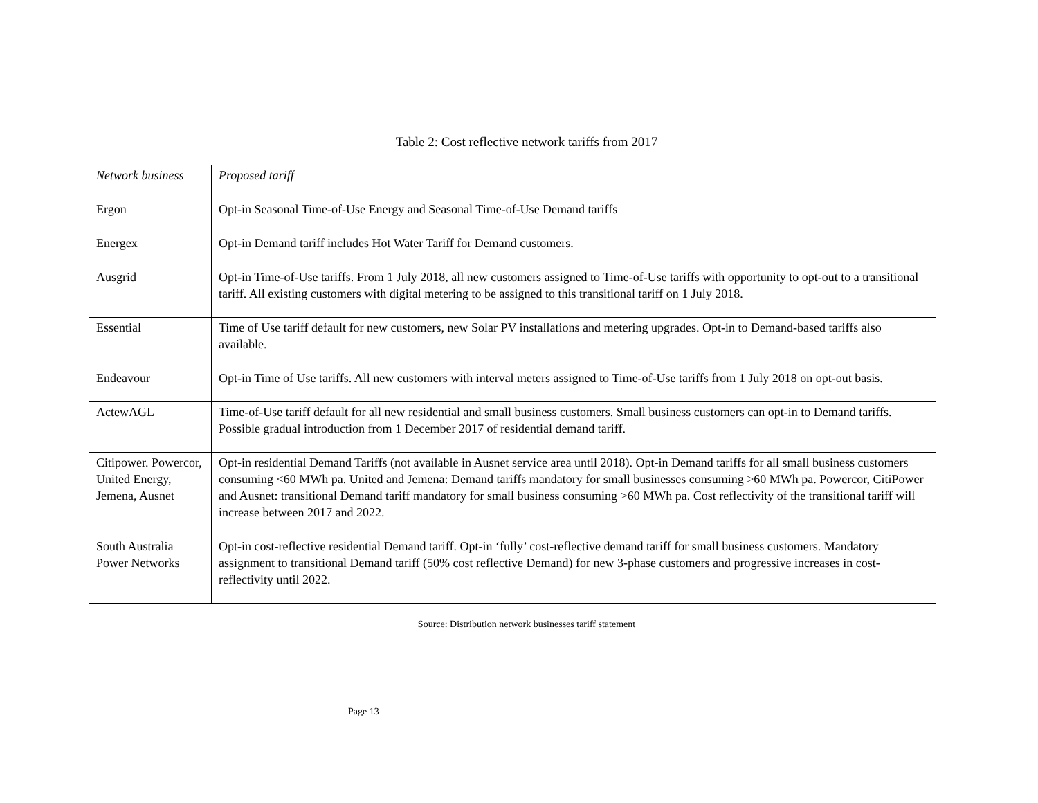Table 2: Cost reflective network tariffs from 2017
| Network business | Proposed tariff |
| --- | --- |
| Ergon | Opt-in Seasonal Time-of-Use Energy and Seasonal Time-of-Use Demand tariffs |
| Energex | Opt-in Demand tariff includes Hot Water Tariff for Demand customers. |
| Ausgrid | Opt-in Time-of-Use tariffs. From 1 July 2018, all new customers assigned to Time-of-Use tariffs with opportunity to opt-out to a transitional tariff. All existing customers with digital metering to be assigned to this transitional tariff on 1 July 2018. |
| Essential | Time of Use tariff default for new customers, new Solar PV installations and metering upgrades. Opt-in to Demand-based tariffs also available. |
| Endeavour | Opt-in Time of Use tariffs. All new customers with interval meters assigned to Time-of-Use tariffs from 1 July 2018 on opt-out basis. |
| ActewAGL | Time-of-Use tariff default for all new residential and small business customers. Small business customers can opt-in to Demand tariffs. Possible gradual introduction from 1 December 2017 of residential demand tariff. |
| Citipower. Powercor, United Energy, Jemena, Ausnet | Opt-in residential Demand Tariffs (not available in Ausnet service area until 2018). Opt-in Demand tariffs for all small business customers consuming <60 MWh pa. United and Jemena: Demand tariffs mandatory for small businesses consuming >60 MWh pa. Powercor, CitiPower and Ausnet: transitional Demand tariff mandatory for small business consuming >60 MWh pa. Cost reflectivity of the transitional tariff will increase between 2017 and 2022. |
| South Australia Power Networks | Opt-in cost-reflective residential Demand tariff. Opt-in ‘fully’ cost-reflective demand tariff for small business customers. Mandatory assignment to transitional Demand tariff (50% cost reflective Demand) for new 3-phase customers and progressive increases in cost-reflectivity until 2022. |
Source: Distribution network businesses tariff statement
Page 13